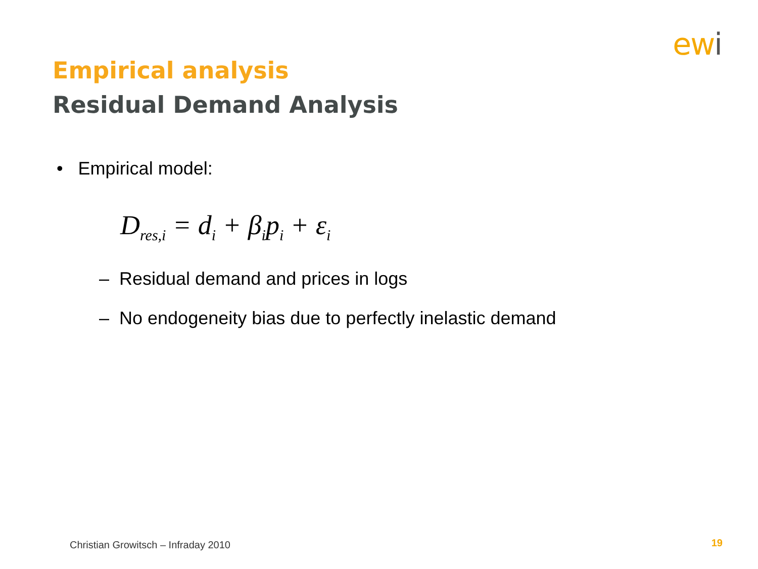ewi
Empirical analysis
Residual Demand Analysis
• Empirical model:
D<sub>res,i</sub> = d<sub>i</sub> + β<sub>i</sub>p<sub>i</sub> + ε<sub>i</sub>
– Residual demand and prices in logs
– No endogeneity bias due to perfectly inelastic demand
Christian Growitsch – Infraday 2010
19